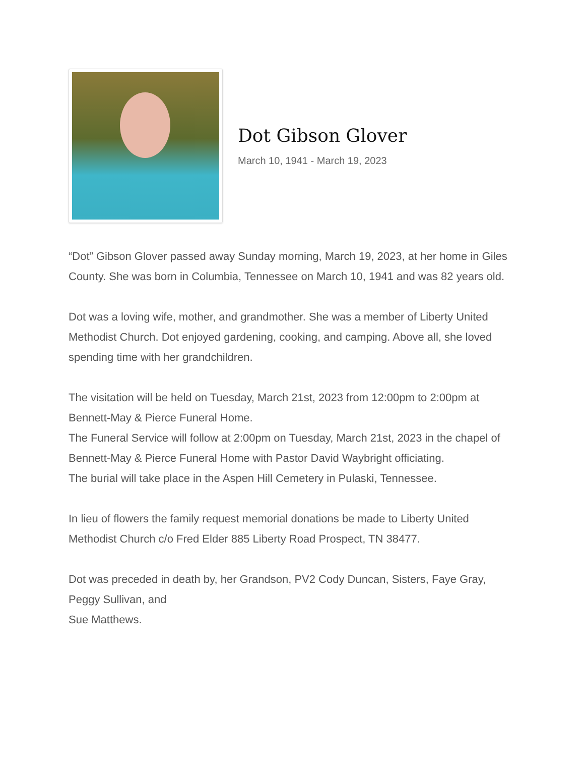Dot Gibson Glover
March 10, 1941 - March 19, 2023
“Dot” Gibson Glover passed away Sunday morning, March 19, 2023, at her home in Giles County. She was born in Columbia, Tennessee on March 10, 1941 and was 82 years old.
Dot was a loving wife, mother, and grandmother. She was a member of Liberty United Methodist Church. Dot enjoyed gardening, cooking, and camping. Above all, she loved spending time with her grandchildren.
The visitation will be held on Tuesday, March 21st, 2023 from 12:00pm to 2:00pm at Bennett-May & Pierce Funeral Home.
The Funeral Service will follow at 2:00pm on Tuesday, March 21st, 2023 in the chapel of Bennett-May & Pierce Funeral Home with Pastor David Waybright officiating.
The burial will take place in the Aspen Hill Cemetery in Pulaski, Tennessee.
In lieu of flowers the family request memorial donations be made to Liberty United Methodist Church c/o Fred Elder 885 Liberty Road Prospect, TN 38477.
Dot was preceded in death by, her Grandson, PV2 Cody Duncan, Sisters, Faye Gray, Peggy Sullivan, and
Sue Matthews.